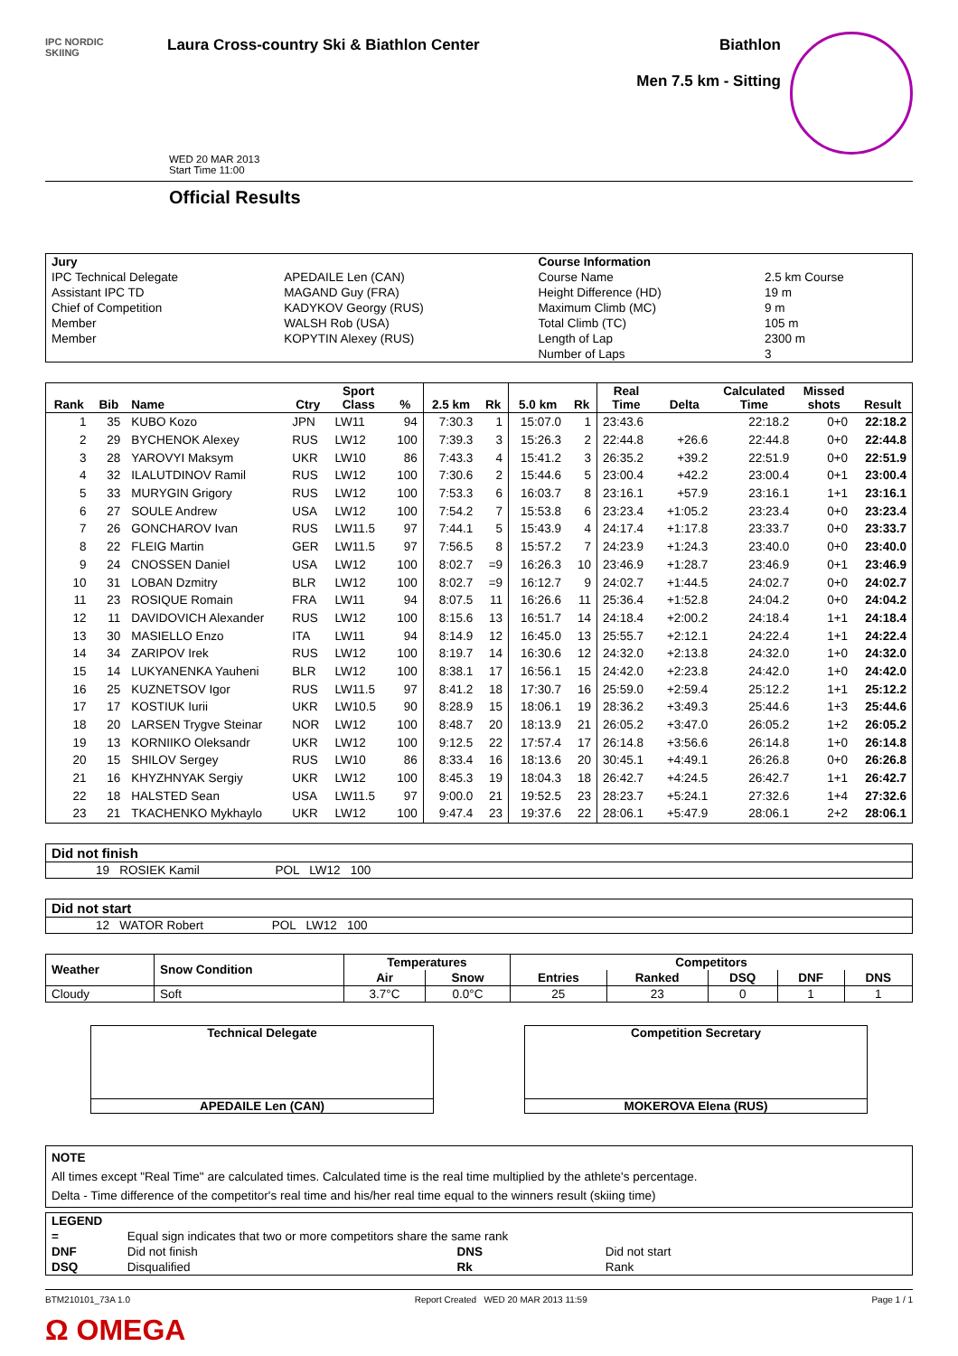IPC NORDIC
SKIING
Laura Cross-country Ski & Biathlon Center
Biathlon
Men 7.5 km - Sitting
WED 20 MAR 2013
Start Time 11:00
Official Results
| Jury | | Course Information | |
| --- | --- | --- | --- |
| IPC Technical Delegate | APEDAILE Len (CAN) | Course Name | 2.5 km Course |
| Assistant IPC TD | MAGAND Guy (FRA) | Height Difference (HD) | 19 m |
| Chief of Competition | KADYKOV Georgy (RUS) | Maximum Climb (MC) | 9 m |
| Member | WALSH Rob (USA) | Total Climb (TC) | 105 m |
| Member | KOPYTIN Alexey (RUS) | Length of Lap | 2300 m |
| | | Number of Laps | 3 |
| Rank | Bib | Name | Ctry | Sport Class | % | 2.5 km | Rk | 5.0 km | Rk | Real Time | Delta | Calculated Time | Missed shots | Result |
| --- | --- | --- | --- | --- | --- | --- | --- | --- | --- | --- | --- | --- | --- | --- |
| 1 | 35 | KUBO Kozo | JPN | LW11 | 94 | 7:30.3 | 1 | 15:07.0 | 1 | 23:43.6 | | 22:18.2 | 0+0 | 22:18.2 |
| 2 | 29 | BYCHENOK Alexey | RUS | LW12 | 100 | 7:39.3 | 3 | 15:26.3 | 2 | 22:44.8 | +26.6 | 22:44.8 | 0+0 | 22:44.8 |
| 3 | 28 | YAROVYI Maksym | UKR | LW10 | 86 | 7:43.3 | 4 | 15:41.2 | 3 | 26:35.2 | +39.2 | 22:51.9 | 0+0 | 22:51.9 |
| 4 | 32 | ILALUTDINOV Ramil | RUS | LW12 | 100 | 7:30.6 | 2 | 15:44.6 | 5 | 23:00.4 | +42.2 | 23:00.4 | 0+1 | 23:00.4 |
| 5 | 33 | MURYGIN Grigory | RUS | LW12 | 100 | 7:53.3 | 6 | 16:03.7 | 8 | 23:16.1 | +57.9 | 23:16.1 | 1+1 | 23:16.1 |
| 6 | 27 | SOULE Andrew | USA | LW12 | 100 | 7:54.2 | 7 | 15:53.8 | 6 | 23:23.4 | +1:05.2 | 23:23.4 | 0+0 | 23:23.4 |
| 7 | 26 | GONCHAROV Ivan | RUS | LW11.5 | 97 | 7:44.1 | 5 | 15:43.9 | 4 | 24:17.4 | +1:17.8 | 23:33.7 | 0+0 | 23:33.7 |
| 8 | 22 | FLEIG Martin | GER | LW11.5 | 97 | 7:56.5 | 8 | 15:57.2 | 7 | 24:23.9 | +1:24.3 | 23:40.0 | 0+0 | 23:40.0 |
| 9 | 24 | CNOSSEN Daniel | USA | LW12 | 100 | 8:02.7 | =9 | 16:26.3 | 10 | 23:46.9 | +1:28.7 | 23:46.9 | 0+1 | 23:46.9 |
| 10 | 31 | LOBAN Dzmitry | BLR | LW12 | 100 | 8:02.7 | =9 | 16:12.7 | 9 | 24:02.7 | +1:44.5 | 24:02.7 | 0+0 | 24:02.7 |
| 11 | 23 | ROSIQUE Romain | FRA | LW11 | 94 | 8:07.5 | 11 | 16:26.6 | 11 | 25:36.4 | +1:52.8 | 24:04.2 | 0+0 | 24:04.2 |
| 12 | 11 | DAVIDOVICH Alexander | RUS | LW12 | 100 | 8:15.6 | 13 | 16:51.7 | 14 | 24:18.4 | +2:00.2 | 24:18.4 | 1+1 | 24:18.4 |
| 13 | 30 | MASIELLO Enzo | ITA | LW11 | 94 | 8:14.9 | 12 | 16:45.0 | 13 | 25:55.7 | +2:12.1 | 24:22.4 | 1+1 | 24:22.4 |
| 14 | 34 | ZARIPOV Irek | RUS | LW12 | 100 | 8:19.7 | 14 | 16:30.6 | 12 | 24:32.0 | +2:13.8 | 24:32.0 | 1+0 | 24:32.0 |
| 15 | 14 | LUKYANENKA Yauheni | BLR | LW12 | 100 | 8:38.1 | 17 | 16:56.1 | 15 | 24:42.0 | +2:23.8 | 24:42.0 | 1+0 | 24:42.0 |
| 16 | 25 | KUZNETSOV Igor | RUS | LW11.5 | 97 | 8:41.2 | 18 | 17:30.7 | 16 | 25:59.0 | +2:59.4 | 25:12.2 | 1+1 | 25:12.2 |
| 17 | 17 | KOSTIUK Iurii | UKR | LW10.5 | 90 | 8:28.9 | 15 | 18:06.1 | 19 | 28:36.2 | +3:49.3 | 25:44.6 | 1+3 | 25:44.6 |
| 18 | 20 | LARSEN Trygve Steinar | NOR | LW12 | 100 | 8:48.7 | 20 | 18:13.9 | 21 | 26:05.2 | +3:47.0 | 26:05.2 | 1+2 | 26:05.2 |
| 19 | 13 | KORNIIKO Oleksandr | UKR | LW12 | 100 | 9:12.5 | 22 | 17:57.4 | 17 | 26:14.8 | +3:56.6 | 26:14.8 | 1+0 | 26:14.8 |
| 20 | 15 | SHILOV Sergey | RUS | LW10 | 86 | 8:33.4 | 16 | 18:13.6 | 20 | 30:45.1 | +4:49.1 | 26:26.8 | 0+0 | 26:26.8 |
| 21 | 16 | KHYZHNYAK Sergiy | UKR | LW12 | 100 | 8:45.3 | 19 | 18:04.3 | 18 | 26:42.7 | +4:24.5 | 26:42.7 | 1+1 | 26:42.7 |
| 22 | 18 | HALSTED Sean | USA | LW11.5 | 97 | 9:00.0 | 21 | 19:52.5 | 23 | 28:23.7 | +5:24.1 | 27:32.6 | 1+4 | 27:32.6 |
| 23 | 21 | TKACHENKO Mykhaylo | UKR | LW12 | 100 | 9:47.4 | 23 | 19:37.6 | 22 | 28:06.1 | +5:47.9 | 28:06.1 | 2+2 | 28:06.1 |
| Did not finish |
| --- |
| 19 ROSIEK Kamil POL LW12 100 |
| Did not start |
| --- |
| 12 WATOR Robert POL LW12 100 |
| Weather | Snow Condition | Temperatures | | Competitors | | | | |
| --- | --- | --- | --- | --- | --- | --- | --- | --- |
| | | Air | Snow | Entries | Ranked | DSQ | DNF | DNS |
| Cloudy | Soft | 3.7°C | 0.0°C | 25 | 23 | 0 | 1 | 1 |
Technical Delegate
APEDAILE Len (CAN)
Competition Secretary
MOKEROVA Elena (RUS)
NOTE
All times except "Real Time" are calculated times. Calculated time is the real time multiplied by the athlete's percentage.
Delta - Time difference of the competitor's real time and his/her real time equal to the winners result (skiing time)
| LEGEND | | | |
| --- | --- | --- | --- |
| = | Equal sign indicates that two or more competitors share the same rank | | |
| DNF | Did not finish | DNS | Did not start |
| DSQ | Disqualified | Rk | Rank |
BTM210101_73A 1.0 Report Created WED 20 MAR 2013 11:59 Page 1 / 1
Ω OMEGA